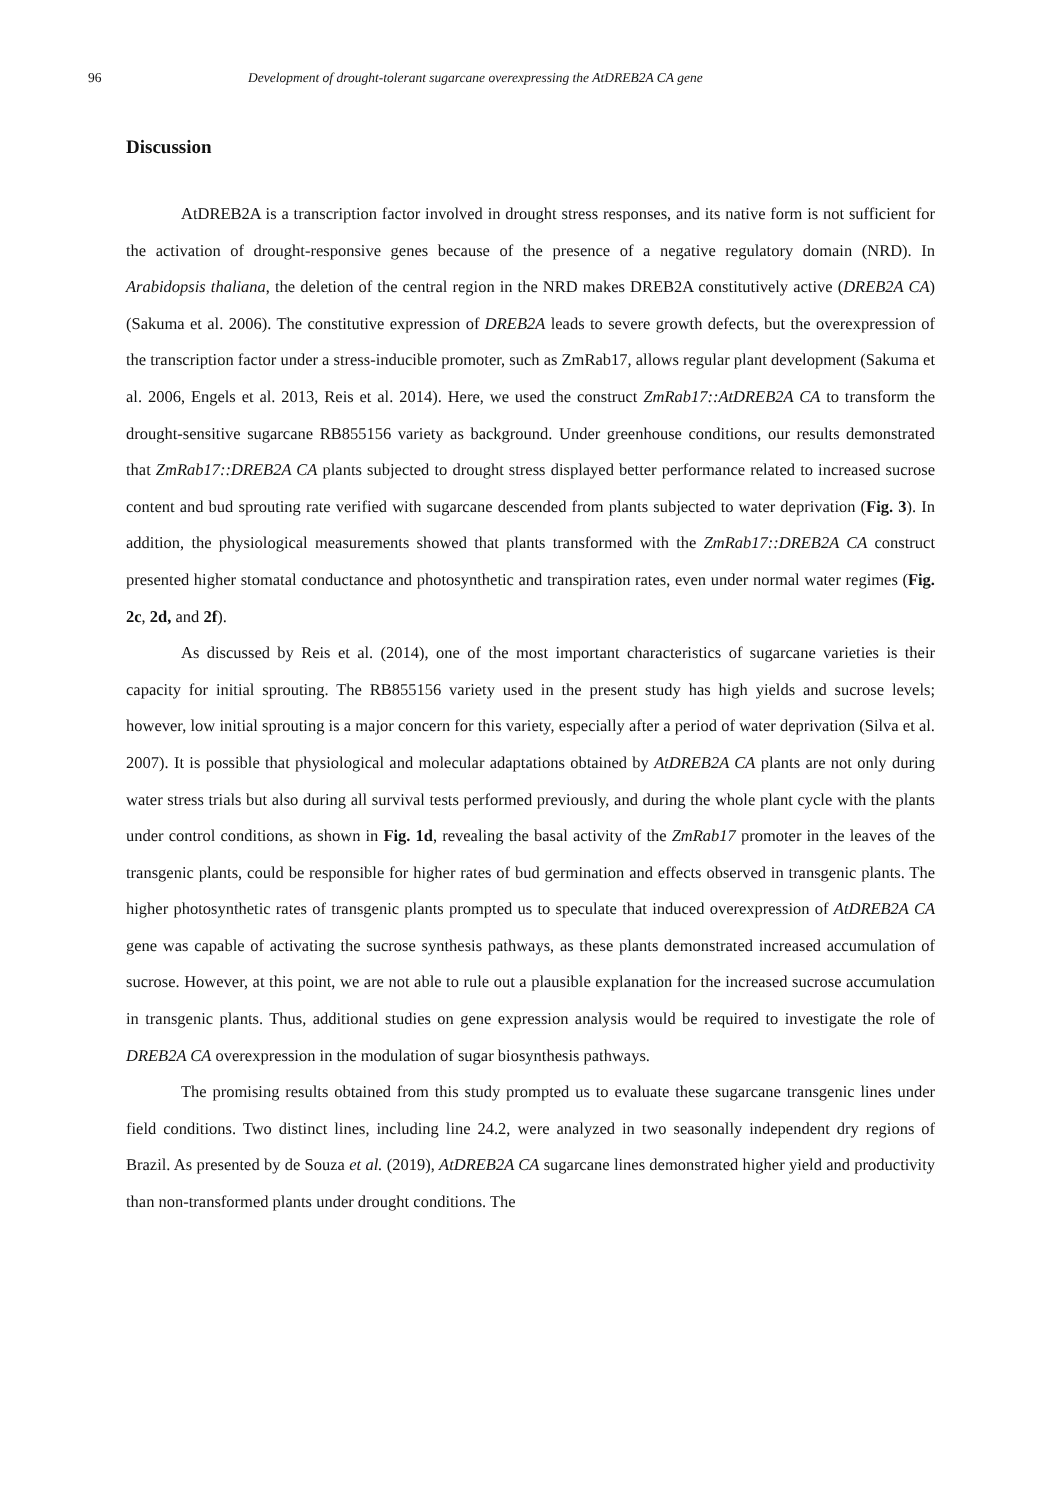96 Development of drought-tolerant sugarcane overexpressing the AtDREB2A CA gene
Discussion
AtDREB2A is a transcription factor involved in drought stress responses, and its native form is not sufficient for the activation of drought-responsive genes because of the presence of a negative regulatory domain (NRD). In Arabidopsis thaliana, the deletion of the central region in the NRD makes DREB2A constitutively active (DREB2A CA) (Sakuma et al. 2006). The constitutive expression of DREB2A leads to severe growth defects, but the overexpression of the transcription factor under a stress-inducible promoter, such as ZmRab17, allows regular plant development (Sakuma et al. 2006, Engels et al. 2013, Reis et al. 2014). Here, we used the construct ZmRab17::AtDREB2A CA to transform the drought-sensitive sugarcane RB855156 variety as background. Under greenhouse conditions, our results demonstrated that ZmRab17::DREB2A CA plants subjected to drought stress displayed better performance related to increased sucrose content and bud sprouting rate verified with sugarcane descended from plants subjected to water deprivation (Fig. 3). In addition, the physiological measurements showed that plants transformed with the ZmRab17::DREB2A CA construct presented higher stomatal conductance and photosynthetic and transpiration rates, even under normal water regimes (Fig. 2c, 2d, and 2f).
As discussed by Reis et al. (2014), one of the most important characteristics of sugarcane varieties is their capacity for initial sprouting. The RB855156 variety used in the present study has high yields and sucrose levels; however, low initial sprouting is a major concern for this variety, especially after a period of water deprivation (Silva et al. 2007). It is possible that physiological and molecular adaptations obtained by AtDREB2A CA plants are not only during water stress trials but also during all survival tests performed previously, and during the whole plant cycle with the plants under control conditions, as shown in Fig. 1d, revealing the basal activity of the ZmRab17 promoter in the leaves of the transgenic plants, could be responsible for higher rates of bud germination and effects observed in transgenic plants. The higher photosynthetic rates of transgenic plants prompted us to speculate that induced overexpression of AtDREB2A CA gene was capable of activating the sucrose synthesis pathways, as these plants demonstrated increased accumulation of sucrose. However, at this point, we are not able to rule out a plausible explanation for the increased sucrose accumulation in transgenic plants. Thus, additional studies on gene expression analysis would be required to investigate the role of DREB2A CA overexpression in the modulation of sugar biosynthesis pathways.
The promising results obtained from this study prompted us to evaluate these sugarcane transgenic lines under field conditions. Two distinct lines, including line 24.2, were analyzed in two seasonally independent dry regions of Brazil. As presented by de Souza et al. (2019), AtDREB2A CA sugarcane lines demonstrated higher yield and productivity than non-transformed plants under drought conditions. The